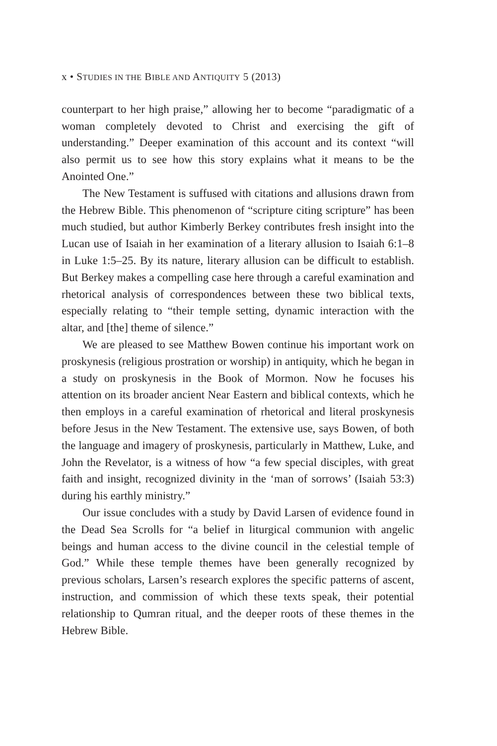x • STUDIES IN THE BIBLE AND ANTIQUITY 5 (2013)
counterpart to her high praise,” allowing her to become “paradigmatic of a woman completely devoted to Christ and exercising the gift of understanding.” Deeper examination of this account and its context “will also permit us to see how this story explains what it means to be the Anointed One.”
The New Testament is suffused with citations and allusions drawn from the Hebrew Bible. This phenomenon of “scripture citing scripture” has been much studied, but author Kimberly Berkey contributes fresh insight into the Lucan use of Isaiah in her examination of a literary allusion to Isaiah 6:1–8 in Luke 1:5–25. By its nature, literary allusion can be difficult to establish. But Berkey makes a compelling case here through a careful examination and rhetorical analysis of correspondences between these two biblical texts, especially relating to “their temple setting, dynamic interaction with the altar, and [the] theme of silence.”
We are pleased to see Matthew Bowen continue his important work on proskynesis (religious prostration or worship) in antiquity, which he began in a study on proskynesis in the Book of Mormon. Now he focuses his attention on its broader ancient Near Eastern and biblical contexts, which he then employs in a careful examination of rhetorical and literal proskynesis before Jesus in the New Testament. The extensive use, says Bowen, of both the language and imagery of proskynesis, particularly in Matthew, Luke, and John the Revelator, is a witness of how “a few special disciples, with great faith and insight, recognized divinity in the ‘man of sorrows’ (Isaiah 53:3) during his earthly ministry.”
Our issue concludes with a study by David Larsen of evidence found in the Dead Sea Scrolls for “a belief in liturgical communion with angelic beings and human access to the divine council in the celestial temple of God.” While these temple themes have been generally recognized by previous scholars, Larsen’s research explores the specific patterns of ascent, instruction, and commission of which these texts speak, their potential relationship to Qumran ritual, and the deeper roots of these themes in the Hebrew Bible.